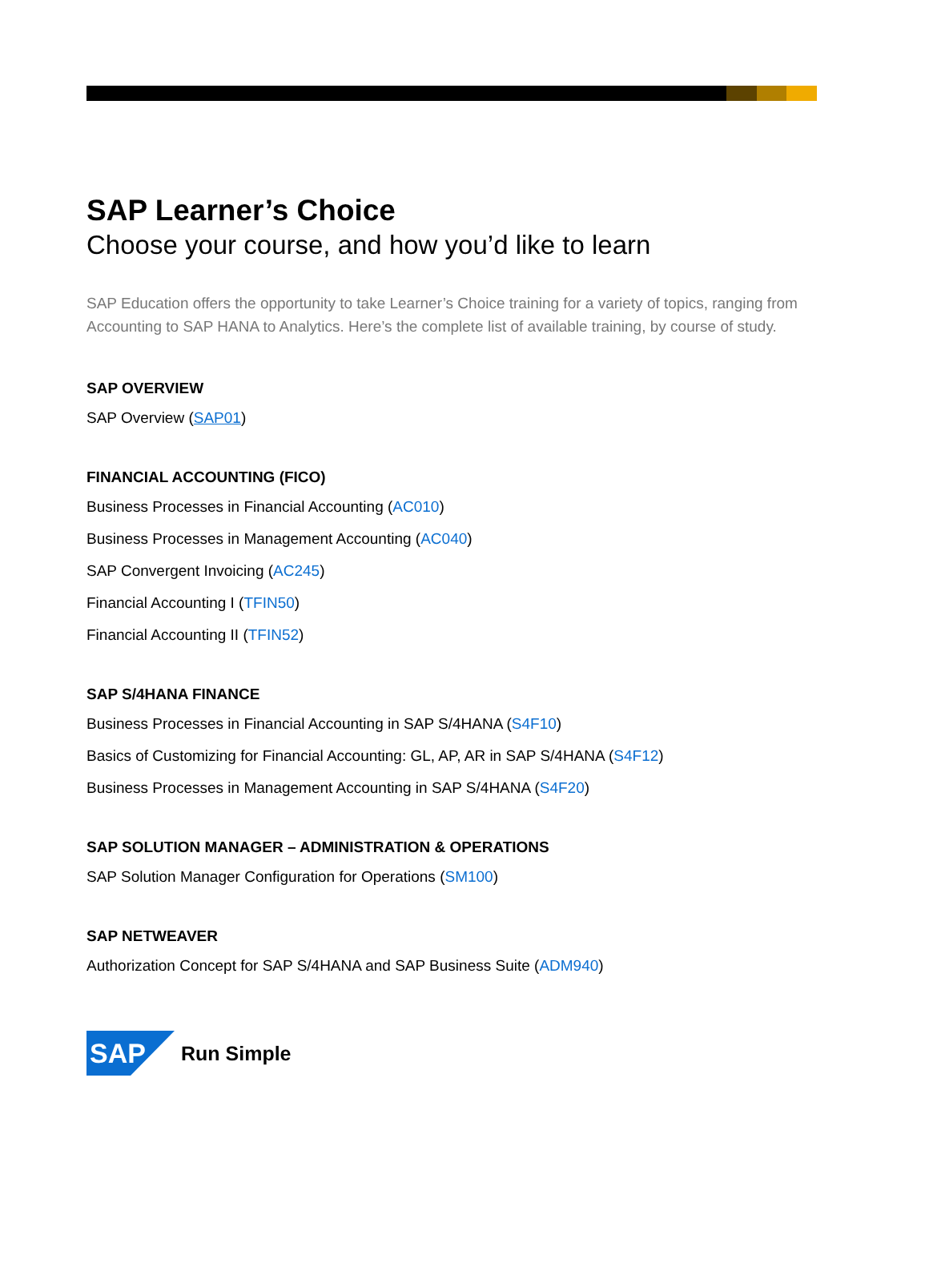SAP Learner’s Choice
Choose your course, and how you’d like to learn
SAP Education offers the opportunity to take Learner’s Choice training for a variety of topics, ranging from Accounting to SAP HANA to Analytics. Here’s the complete list of available training, by course of study.
SAP OVERVIEW
SAP Overview (SAP01)
FINANCIAL ACCOUNTING (FICO)
Business Processes in Financial Accounting (AC010)
Business Processes in Management Accounting (AC040)
SAP Convergent Invoicing (AC245)
Financial Accounting I (TFIN50)
Financial Accounting II (TFIN52)
SAP S/4HANA FINANCE
Business Processes in Financial Accounting in SAP S/4HANA (S4F10)
Basics of Customizing for Financial Accounting: GL, AP, AR in SAP S/4HANA (S4F12)
Business Processes in Management Accounting in SAP S/4HANA (S4F20)
SAP SOLUTION MANAGER – ADMINISTRATION & OPERATIONS
SAP Solution Manager Configuration for Operations (SM100)
SAP NETWEAVER
Authorization Concept for SAP S/4HANA and SAP Business Suite (ADM940)
SAP
Run Simple